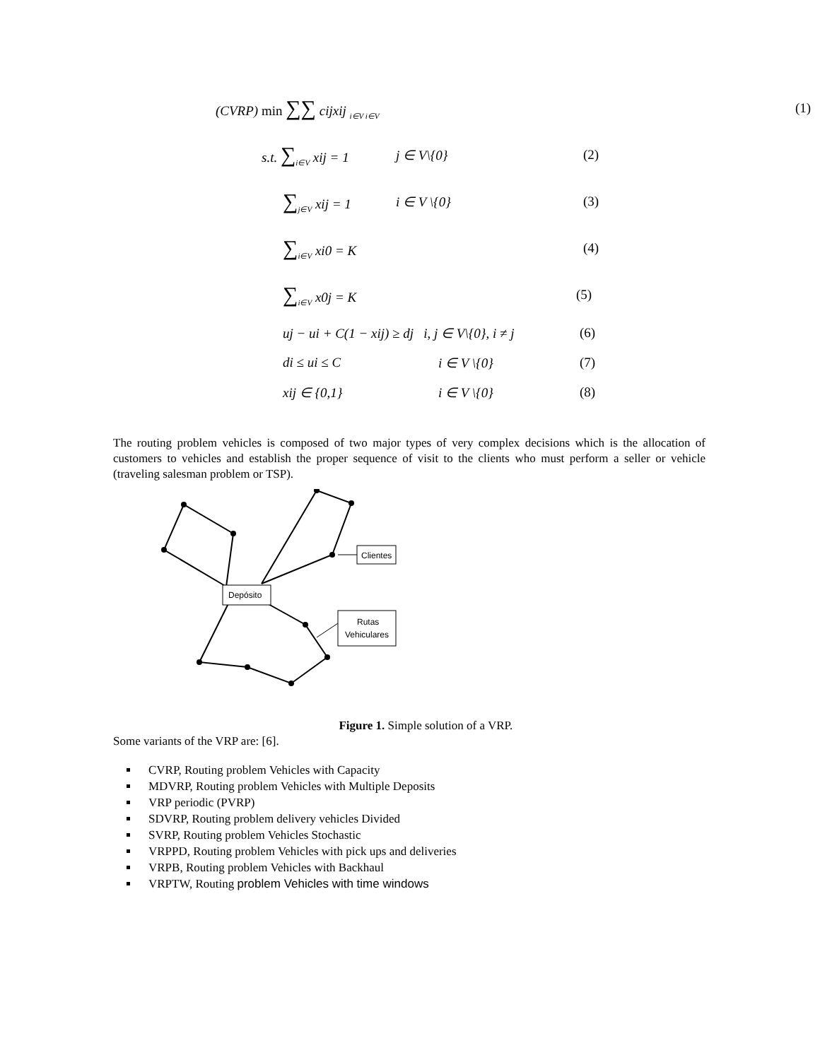(CVRP) min ∑∑ cijxij <sub>i∈V i∈V</sub>
(1)
s.t. ∑<sub>i∈V</sub> xij = 1
j ∈ V\{0} (2)
∑<sub>j∈V</sub> xij = 1 i ∈ V \{0} (3)
∑<sub>i∈V</sub> xi0 = K (4)
∑<sub>i∈V</sub> x0j = K (5)
uj − ui + C(1 − xij) ≥ dj i, j ∈ V\{0}, i ≠ j
(6)
di ≤ ui ≤ C i ∈ V \{0} (7)
xij ∈ {0,1} i ∈ V \{0} (8)
The routing problem vehicles is composed of two major types of very complex decisions which is the allocation of customers to vehicles and establish the proper sequence of visit to the clients who must perform a seller or vehicle (traveling salesman problem or TSP).
Depósito
Clientes
Rutas
Vehiculares
Figure 1. Simple solution of a VRP.
Some variants of the VRP are: [6].
CVRP, Routing problem Vehicles with Capacity
MDVRP, Routing problem Vehicles with Multiple Deposits
VRP periodic (PVRP)
SDVRP, Routing problem delivery vehicles Divided
SVRP, Routing problem Vehicles Stochastic
VRPPD, Routing problem Vehicles with pick ups and deliveries
VRPB, Routing problem Vehicles with Backhaul
VRPTW, Routing problem Vehicles with time windows